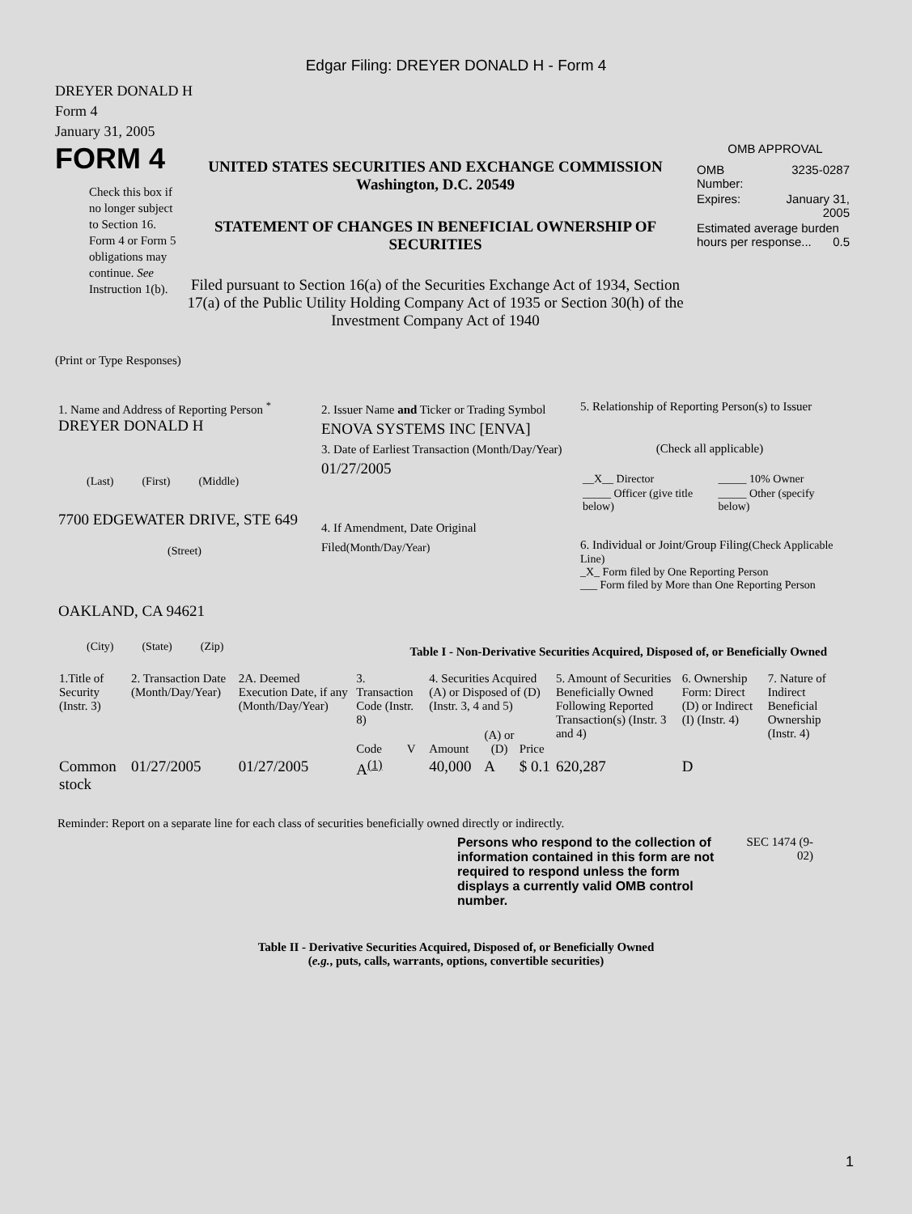Edgar Filing: DREYER DONALD H - Form 4
DREYER DONALD H
Form 4
January 31, 2005
FORM 4
Check this box if no longer subject to Section 16. Form 4 or Form 5 obligations may continue. See Instruction 1(b).
UNITED STATES SECURITIES AND EXCHANGE COMMISSION
Washington, D.C. 20549
STATEMENT OF CHANGES IN BENEFICIAL OWNERSHIP OF SECURITIES
Filed pursuant to Section 16(a) of the Securities Exchange Act of 1934, Section 17(a) of the Public Utility Holding Company Act of 1935 or Section 30(h) of the Investment Company Act of 1940
OMB APPROVAL
| OMB Number: | 3235-0287 |
| Expires: | January 31, 2005 |
| Estimated average burden hours per response... 0.5 | |
(Print or Type Responses)
1. Name and Address of Reporting Person <sup>*</sup>
DREYER DONALD H
(Last) (First) (Middle)
7700 EDGEWATER DRIVE, STE 649
(Street)
OAKLAND, CA 94621
(City) (State) (Zip)
2. Issuer Name and Ticker or Trading Symbol
ENOVA SYSTEMS INC [ENVA]
3. Date of Earliest Transaction (Month/Day/Year)
01/27/2005
4. If Amendment, Date Original Filed(Month/Day/Year)
5. Relationship of Reporting Person(s) to Issuer
(Check all applicable)
| __X__ Director | _____ 10% Owner |
| _____ Officer (give title below) | _____ Other (specify below) |
6. Individual or Joint/Group Filing(Check Applicable Line)
_X_ Form filed by One Reporting Person
___ Form filed by More than One Reporting Person
Table I - Non-Derivative Securities Acquired, Disposed of, or Beneficially Owned
| 1.Title of Security (Instr. 3) | 2. Transaction Date (Month/Day/Year) | 2A. Deemed Execution Date, if any (Month/Day/Year) | 3. Transaction Code (Instr. 8) | | 4. Securities Acquired (A) or Disposed of (D) (Instr. 3, 4 and 5) | | | 5. Amount of Securities Beneficially Owned Following Reported Transaction(s) (Instr. 3 and 4) | 6. Ownership Form: Direct (D) or Indirect (I) (Instr. 4) | 7. Nature of Indirect Beneficial Ownership (Instr. 4) |
| --- | --- | --- | --- | --- | --- | --- | --- | --- | --- | --- |
| | | | Code | V | Amount | (A) or (D) | Price | | | |
| Common stock | 01/27/2005 | 01/27/2005 | A<sup>(1)</sup> | | 40,000 | A | $ 0.1 | 620,287 | D | |
Reminder: Report on a separate line for each class of securities beneficially owned directly or indirectly.
Persons who respond to the collection of information contained in this form are not required to respond unless the form displays a currently valid OMB control number.
SEC 1474 (9-02)
Table II - Derivative Securities Acquired, Disposed of, or Beneficially Owned
(e.g., puts, calls, warrants, options, convertible securities)
1